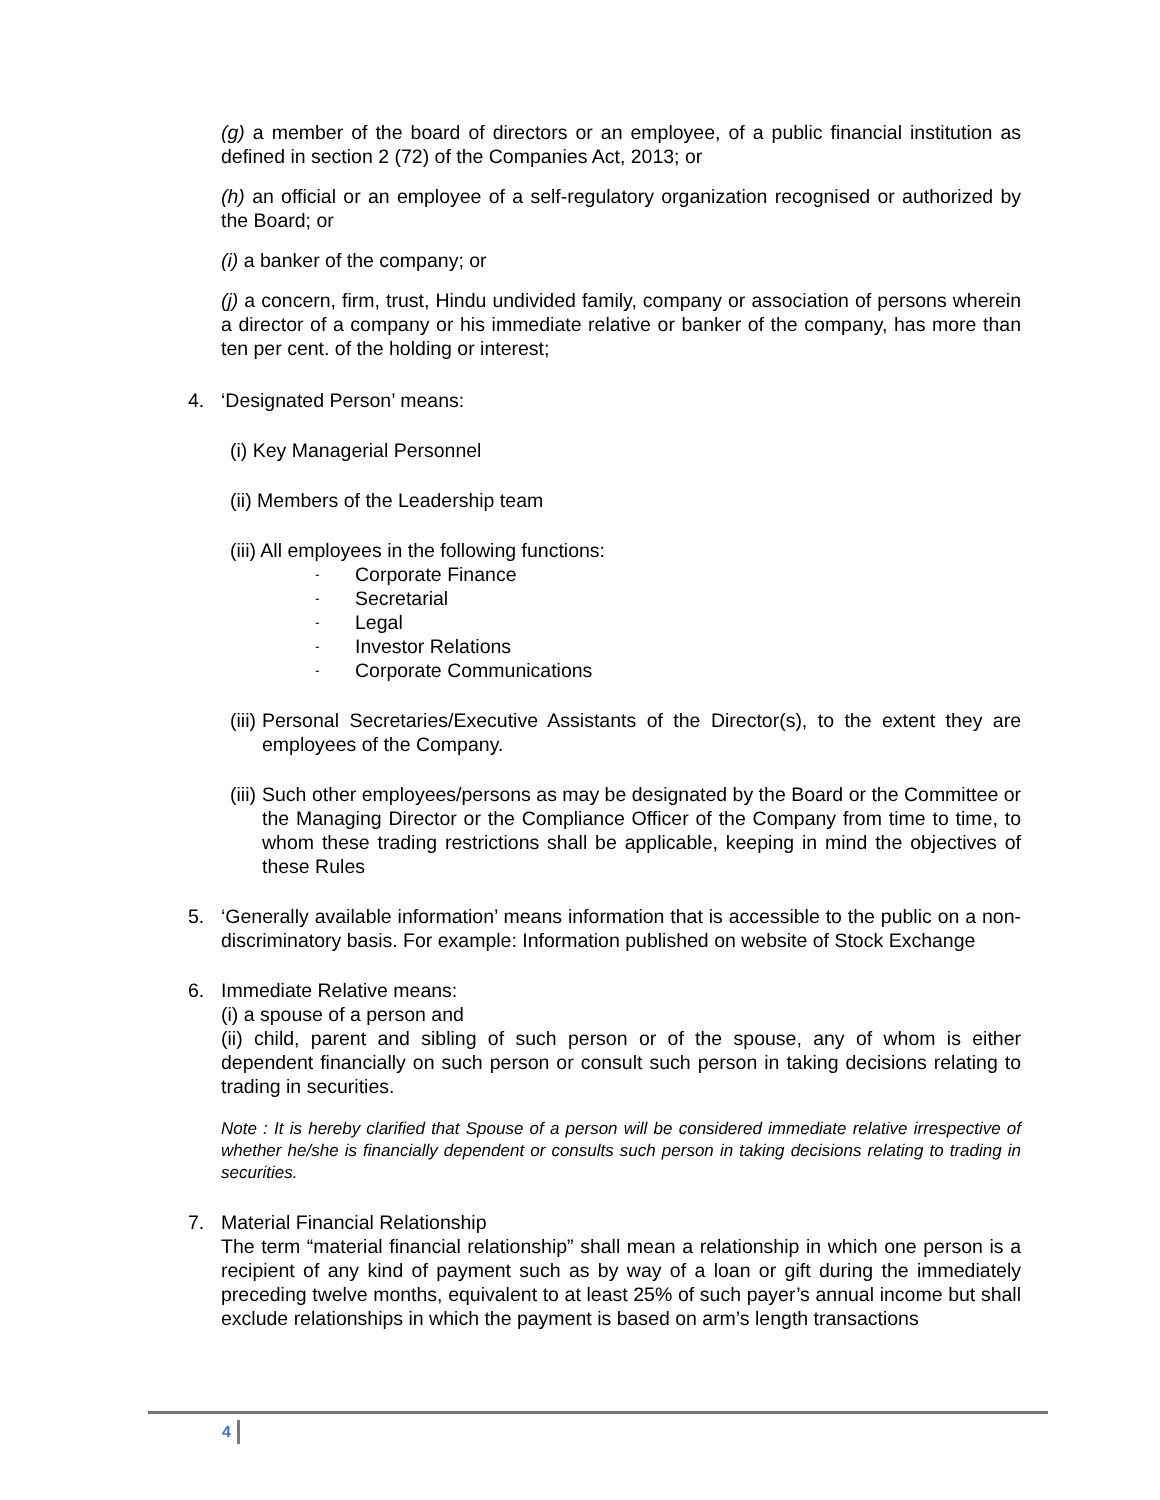(g) a member of the board of directors or an employee, of a public financial institution as defined in section 2 (72) of the Companies Act, 2013; or
(h) an official or an employee of a self-regulatory organization recognised or authorized by the Board; or
(i) a banker of the company; or
(j) a concern, firm, trust, Hindu undivided family, company or association of persons wherein a director of a company or his immediate relative or banker of the company, has more than ten per cent. of the holding or interest;
4. ‘Designated Person’ means:
(i) Key Managerial Personnel
(ii) Members of the Leadership team
(iii) All employees in the following functions:
- Corporate Finance
- Secretarial
- Legal
- Investor Relations
- Corporate Communications
(iii)
Personal Secretaries/Executive Assistants of the Director(s), to the extent they are employees of the Company.
(iii)
Such other employees/persons as may be designated by the Board or the Committee or the Managing Director or the Compliance Officer of the Company from time to time, to whom these trading restrictions shall be applicable, keeping in mind the objectives of these Rules
5. ‘Generally available information’ means information that is accessible to the public on a non-discriminatory basis. For example: Information published on website of Stock Exchange
6. Immediate Relative means:
(i) a spouse of a person and
(ii) child, parent and sibling of such person or of the spouse, any of whom is either dependent financially on such person or consult such person in taking decisions relating to trading in securities.
Note : It is hereby clarified that Spouse of a person will be considered immediate relative irrespective of whether he/she is financially dependent or consults such person in taking decisions relating to trading in securities.
7. Material Financial Relationship
The term “material financial relationship” shall mean a relationship in which one person is a recipient of any kind of payment such as by way of a loan or gift during the immediately preceding twelve months, equivalent to at least 25% of such payer’s annual income but shall exclude relationships in which the payment is based on arm’s length transactions
4